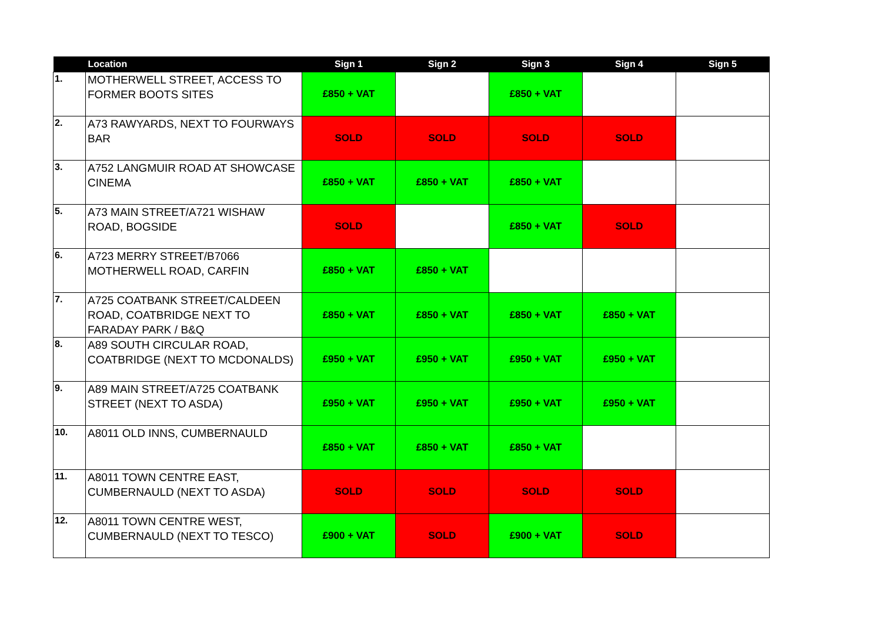| | Location | Sign 1 | Sign 2 | Sign 3 | Sign 4 | Sign 5 |
| --- | --- | --- | --- | --- | --- | --- |
| 1. | MOTHERWELL STREET, ACCESS TO FORMER BOOTS SITES | £850 + VAT | | £850 + VAT | | |
| 2. | A73 RAWYARDS, NEXT TO FOURWAYS BAR | SOLD | SOLD | SOLD | SOLD | |
| 3. | A752 LANGMUIR ROAD AT SHOWCASE CINEMA | £850 + VAT | £850 + VAT | £850 + VAT | | |
| 5. | A73 MAIN STREET/A721 WISHAW ROAD, BOGSIDE | SOLD | | £850 + VAT | SOLD | |
| 6. | A723 MERRY STREET/B7066 MOTHERWELL ROAD, CARFIN | £850 + VAT | £850 + VAT | | | |
| 7. | A725 COATBANK STREET/CALDEEN ROAD, COATBRIDGE NEXT TO FARADAY PARK / B&Q | £850 + VAT | £850 + VAT | £850 + VAT | £850 + VAT | |
| 8. | A89 SOUTH CIRCULAR ROAD, COATBRIDGE (NEXT TO MCDONALDS) | £950 + VAT | £950 + VAT | £950 + VAT | £950 + VAT | |
| 9. | A89 MAIN STREET/A725 COATBANK STREET (NEXT TO ASDA) | £950 + VAT | £950 + VAT | £950 + VAT | £950 + VAT | |
| 10. | A8011 OLD INNS, CUMBERNAULD | £850 + VAT | £850 + VAT | £850 + VAT | | |
| 11. | A8011 TOWN CENTRE EAST, CUMBERNAULD (NEXT TO ASDA) | SOLD | SOLD | SOLD | SOLD | |
| 12. | A8011 TOWN CENTRE WEST, CUMBERNAULD (NEXT TO TESCO) | £900 + VAT | SOLD | £900 + VAT | SOLD | |